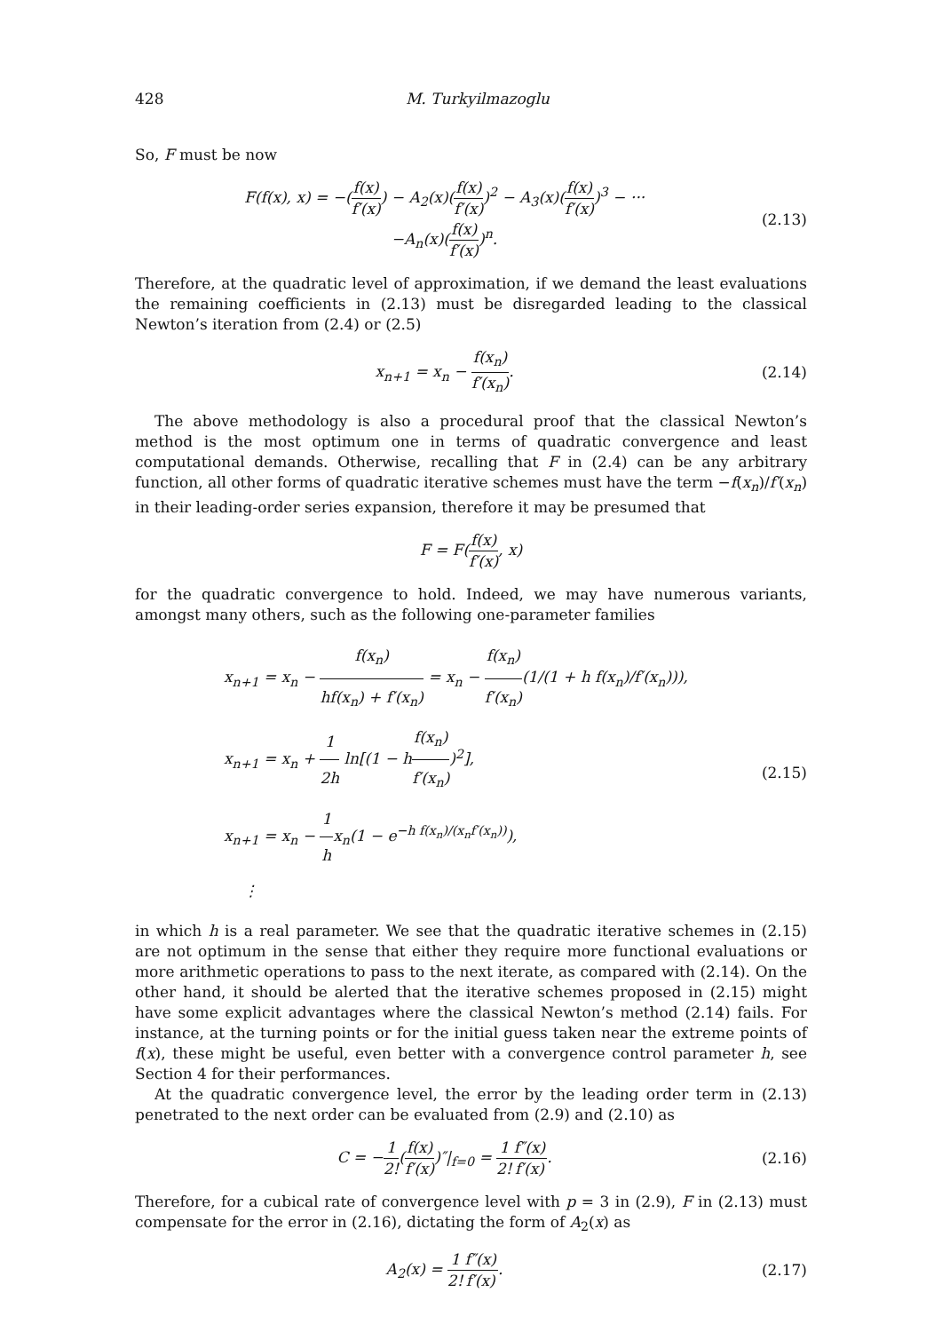428 M. Turkyilmazoglu
So, F must be now
F(f(x), x) = −(f(x) f′(x)) − A<sub>2</sub>(x)(f(x) f′(x))<sup>2</sup> − A<sub>3</sub>(x)(f(x) f′(x))<sup>3</sup> − ···
−A<sub>n</sub>(x)(f(x) f′(x))<sup>n</sup>.
(2.13)
Therefore, at the quadratic level of approximation, if we demand the least evaluations the remaining coefficients in (2.13) must be disregarded leading to the classical Newton’s iteration from (2.4) or (2.5)
x<sub>n+1</sub> = x<sub>n</sub> − f(x<sub>n</sub>) f′(x<sub>n</sub>).
(2.14)
The above methodology is also a procedural proof that the classical Newton’s method is the most optimum one in terms of quadratic convergence and least computational demands. Otherwise, recalling that F in (2.4) can be any arbitrary function, all other forms of quadratic iterative schemes must have the term −f(x<sub>n</sub>)/f′(x<sub>n</sub>) in their leading-order series expansion, therefore it may be presumed that
F = F(f(x) f′(x), x)
for the quadratic convergence to hold. Indeed, we may have numerous variants, amongst many others, such as the following one-parameter families
x<sub>n+1</sub> = x<sub>n</sub> − f(x<sub>n</sub>) hf(x<sub>n</sub>) + f′(x<sub>n</sub>) = x<sub>n</sub> − f(x<sub>n</sub>) f′(x<sub>n</sub>)(1/(1 + h f(x<sub>n</sub>)/f′(x<sub>n</sub>))),
x<sub>n+1</sub> = x<sub>n</sub> + 1 2h ln[(1 − hf(x<sub>n</sub>) f′(x<sub>n</sub>))<sup>2</sup>],
x<sub>n+1</sub> = x<sub>n</sub> − 1 hx<sub>n</sub>(1 − e<sup>−h f(x<sub>n</sub>)/(x<sub>n</sub>f′(x<sub>n</sub>))</sup>),
⋮
(2.15)
in which h is a real parameter. We see that the quadratic iterative schemes in (2.15) are not optimum in the sense that either they require more functional evaluations or more arithmetic operations to pass to the next iterate, as compared with (2.14). On the other hand, it should be alerted that the iterative schemes proposed in (2.15) might have some explicit advantages where the classical Newton’s method (2.14) fails. For instance, at the turning points or for the initial guess taken near the extreme points of f(x), these might be useful, even better with a convergence control parameter h, see Section 4 for their performances.
At the quadratic convergence level, the error by the leading order term in (2.13) penetrated to the next order can be evaluated from (2.9) and (2.10) as
C = −1 2!(f(x) f′(x))″|<sub>f=0</sub> = 1 2!f″(x) f′(x).
(2.16)
Therefore, for a cubical rate of convergence level with p = 3 in (2.9), F in (2.13) must compensate for the error in (2.16), dictating the form of A<sub>2</sub>(x) as
A<sub>2</sub>(x) = 1 2!f″(x) f′(x).
(2.17)